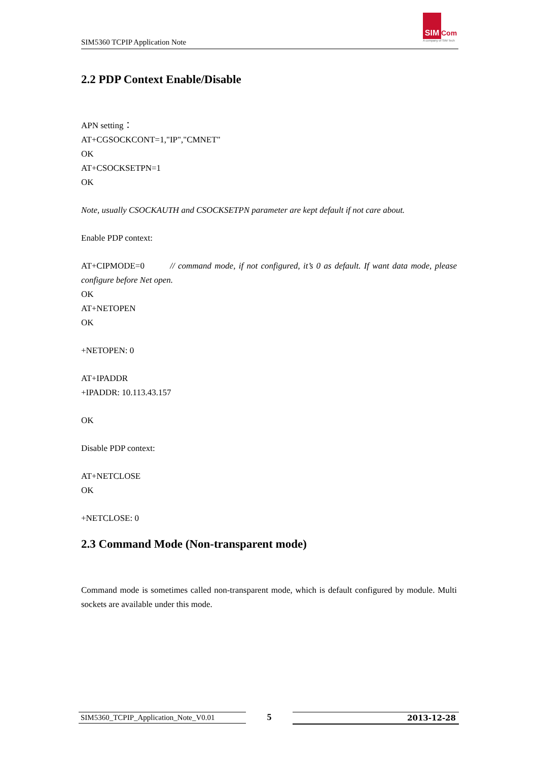SIM5360 TCPIP Application Note
SIM
Com
A company of SIM Tech
2.2 PDP Context Enable/Disable
APN setting：
AT+CGSOCKCONT=1,"IP","CMNET"
OK
AT+CSOCKSETPN=1
OK
Note, usually CSOCKAUTH and CSOCKSETPN parameter are kept default if not care about.
Enable PDP context:
AT+CIPMODE=0 // command mode, if not configured, it’s 0 as default. If want data mode, please configure before Net open.
OK
AT+NETOPEN
OK
+NETOPEN: 0
AT+IPADDR
+IPADDR: 10.113.43.157
OK
Disable PDP context:
AT+NETCLOSE
OK
+NETCLOSE: 0
2.3 Command Mode (Non-transparent mode)
Command mode is sometimes called non-transparent mode, which is default configured by module. Multi sockets are available under this mode.
SIM5360_TCPIP_Application_Note_V0.01 5 2013-12-28